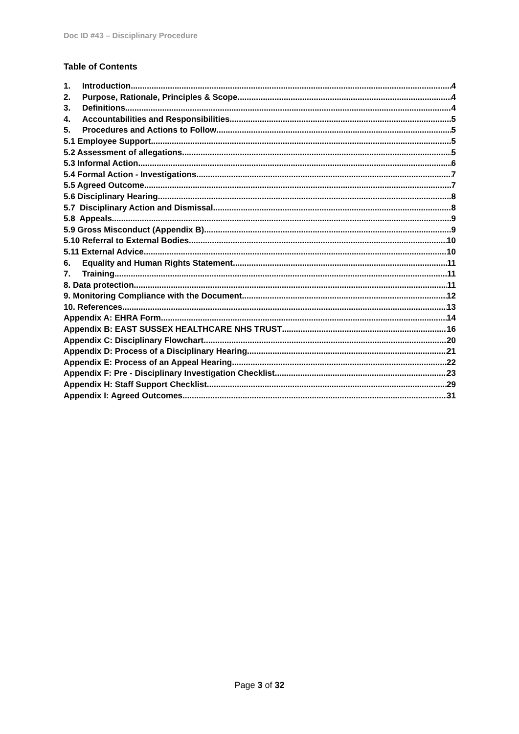Doc ID #43 – Disciplinary Procedure
Table of Contents
1. Introduction 4
2. Purpose, Rationale, Principles & Scope 4
3. Definitions 4
4. Accountabilities and Responsibilities 5
5. Procedures and Actions to Follow 5
5.1 Employee Support 5
5.2 Assessment of allegations 5
5.3 Informal Action 6
5.4 Formal Action - Investigations 7
5.5 Agreed Outcome 7
5.6 Disciplinary Hearing 8
5.7 Disciplinary Action and Dismissal 8
5.8 Appeals 9
5.9 Gross Misconduct (Appendix B) 9
5.10 Referral to External Bodies 10
5.11 External Advice 10
6. Equality and Human Rights Statement 11
7. Training 11
8. Data protection 11
9. Monitoring Compliance with the Document 12
10. References 13
Appendix A: EHRA Form 14
Appendix B: EAST SUSSEX HEALTHCARE NHS TRUST 16
Appendix C: Disciplinary Flowchart 20
Appendix D: Process of a Disciplinary Hearing 21
Appendix E: Process of an Appeal Hearing 22
Appendix F: Pre - Disciplinary Investigation Checklist 23
Appendix H: Staff Support Checklist 29
Appendix I: Agreed Outcomes 31
Page 3 of 32